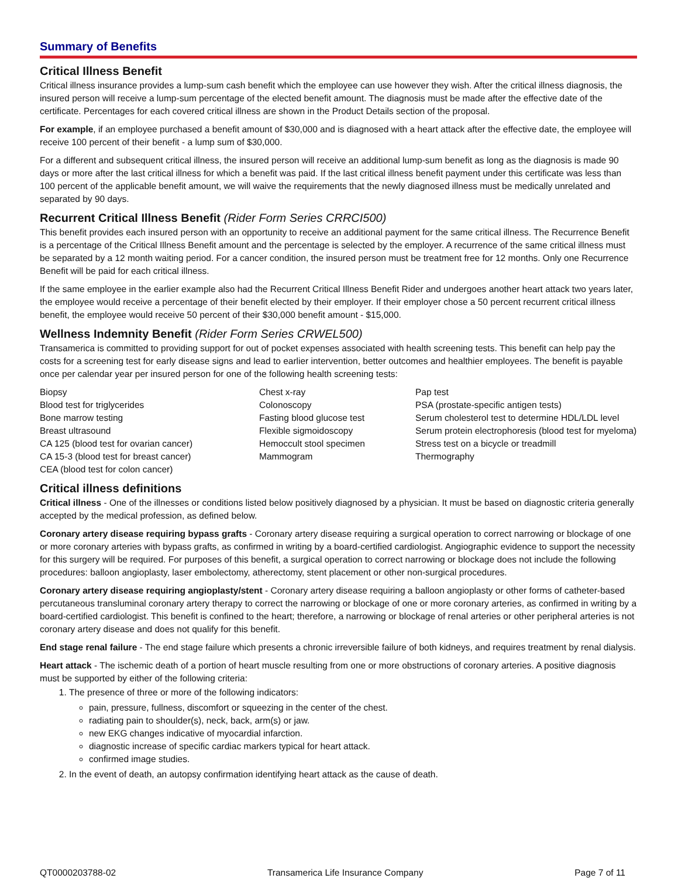Summary of Benefits
Critical Illness Benefit
Critical illness insurance provides a lump-sum cash benefit which the employee can use however they wish. After the critical illness diagnosis, the insured person will receive a lump-sum percentage of the elected benefit amount. The diagnosis must be made after the effective date of the certificate. Percentages for each covered critical illness are shown in the Product Details section of the proposal.
For example, if an employee purchased a benefit amount of $30,000 and is diagnosed with a heart attack after the effective date, the employee will receive 100 percent of their benefit - a lump sum of $30,000.
For a different and subsequent critical illness, the insured person will receive an additional lump-sum benefit as long as the diagnosis is made 90 days or more after the last critical illness for which a benefit was paid. If the last critical illness benefit payment under this certificate was less than 100 percent of the applicable benefit amount, we will waive the requirements that the newly diagnosed illness must be medically unrelated and separated by 90 days.
Recurrent Critical Illness Benefit (Rider Form Series CRRCI500)
This benefit provides each insured person with an opportunity to receive an additional payment for the same critical illness. The Recurrence Benefit is a percentage of the Critical Illness Benefit amount and the percentage is selected by the employer. A recurrence of the same critical illness must be separated by a 12 month waiting period. For a cancer condition, the insured person must be treatment free for 12 months. Only one Recurrence Benefit will be paid for each critical illness.
If the same employee in the earlier example also had the Recurrent Critical Illness Benefit Rider and undergoes another heart attack two years later, the employee would receive a percentage of their benefit elected by their employer. If their employer chose a 50 percent recurrent critical illness benefit, the employee would receive 50 percent of their $30,000 benefit amount - $15,000.
Wellness Indemnity Benefit (Rider Form Series CRWEL500)
Transamerica is committed to providing support for out of pocket expenses associated with health screening tests. This benefit can help pay the costs for a screening test for early disease signs and lead to earlier intervention, better outcomes and healthier employees. The benefit is payable once per calendar year per insured person for one of the following health screening tests:
Biopsy
Blood test for triglycerides
Bone marrow testing
Breast ultrasound
CA 125 (blood test for ovarian cancer)
CA 15-3 (blood test for breast cancer)
CEA (blood test for colon cancer)
Chest x-ray
Colonoscopy
Fasting blood glucose test
Flexible sigmoidoscopy
Hemoccult stool specimen
Mammogram
Pap test
PSA (prostate-specific antigen tests)
Serum cholesterol test to determine HDL/LDL level
Serum protein electrophoresis (blood test for myeloma)
Stress test on a bicycle or treadmill
Thermography
Critical illness definitions
Critical illness - One of the illnesses or conditions listed below positively diagnosed by a physician. It must be based on diagnostic criteria generally accepted by the medical profession, as defined below.
Coronary artery disease requiring bypass grafts - Coronary artery disease requiring a surgical operation to correct narrowing or blockage of one or more coronary arteries with bypass grafts, as confirmed in writing by a board-certified cardiologist. Angiographic evidence to support the necessity for this surgery will be required. For purposes of this benefit, a surgical operation to correct narrowing or blockage does not include the following procedures: balloon angioplasty, laser embolectomy, atherectomy, stent placement or other non-surgical procedures.
Coronary artery disease requiring angioplasty/stent - Coronary artery disease requiring a balloon angioplasty or other forms of catheter-based percutaneous transluminal coronary artery therapy to correct the narrowing or blockage of one or more coronary arteries, as confirmed in writing by a board-certified cardiologist. This benefit is confined to the heart; therefore, a narrowing or blockage of renal arteries or other peripheral arteries is not coronary artery disease and does not qualify for this benefit.
End stage renal failure - The end stage failure which presents a chronic irreversible failure of both kidneys, and requires treatment by renal dialysis.
Heart attack - The ischemic death of a portion of heart muscle resulting from one or more obstructions of coronary arteries. A positive diagnosis must be supported by either of the following criteria:
1. The presence of three or more of the following indicators:
pain, pressure, fullness, discomfort or squeezing in the center of the chest.
radiating pain to shoulder(s), neck, back, arm(s) or jaw.
new EKG changes indicative of myocardial infarction.
diagnostic increase of specific cardiac markers typical for heart attack.
confirmed image studies.
2. In the event of death, an autopsy confirmation identifying heart attack as the cause of death.
QT0000203788-02 Transamerica Life Insurance Company Page 7 of 11